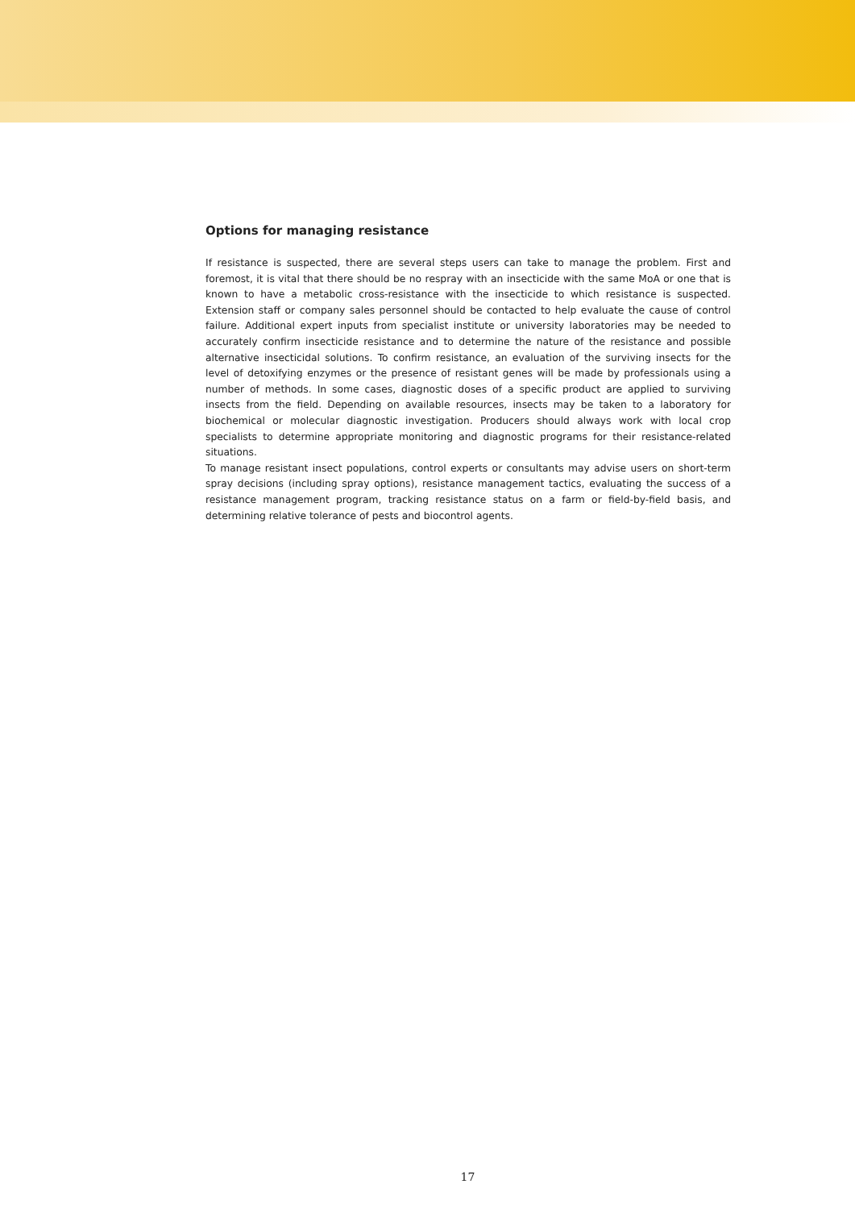Options for managing resistance
If resistance is suspected, there are several steps users can take to manage the problem. First and foremost, it is vital that there should be no respray with an insecticide with the same MoA or one that is known to have a metabolic cross-resistance with the insecticide to which resistance is suspected. Extension staff or company sales personnel should be contacted to help evaluate the cause of control failure. Additional expert inputs from specialist institute or university laboratories may be needed to accurately confirm insecticide resistance and to determine the nature of the resistance and possible alternative insecticidal solutions. To confirm resistance, an evaluation of the surviving insects for the level of detoxifying enzymes or the presence of resistant genes will be made by professionals using a number of methods. In some cases, diagnostic doses of a specific product are applied to surviving insects from the field. Depending on available resources, insects may be taken to a laboratory for biochemical or molecular diagnostic investigation. Producers should always work with local crop specialists to determine appropriate monitoring and diagnostic programs for their resistance-related situations.
To manage resistant insect populations, control experts or consultants may advise users on short-term spray decisions (including spray options), resistance management tactics, evaluating the success of a resistance management program, tracking resistance status on a farm or field-by-field basis, and determining relative tolerance of pests and biocontrol agents.
17